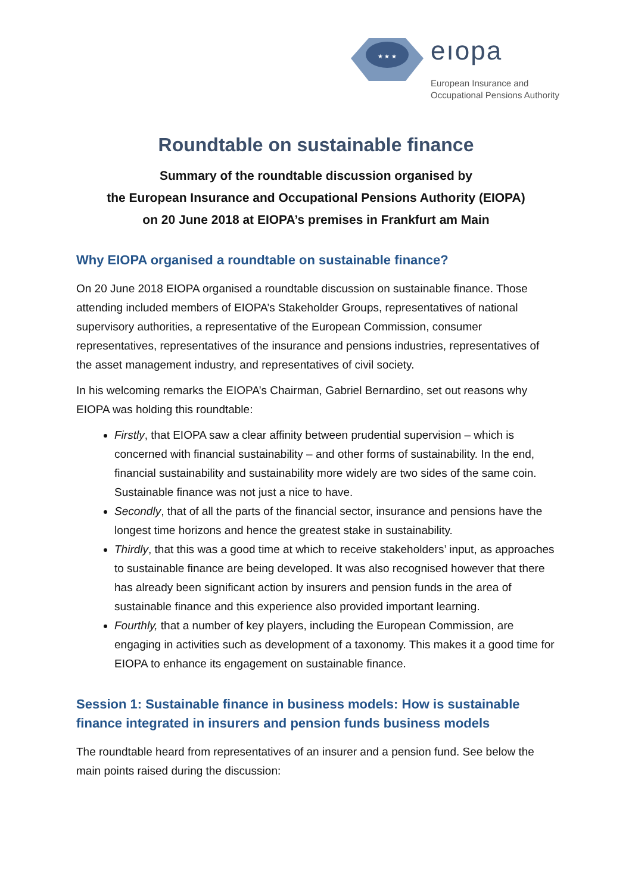★ ★ ★
eıopa
European Insurance and
Occupational Pensions Authority
Roundtable on sustainable finance
Summary of the roundtable discussion organised by
the European Insurance and Occupational Pensions Authority (EIOPA)
on 20 June 2018 at EIOPA’s premises in Frankfurt am Main
Why EIOPA organised a roundtable on sustainable finance?
On 20 June 2018 EIOPA organised a roundtable discussion on sustainable finance. Those attending included members of EIOPA’s Stakeholder Groups, representatives of national supervisory authorities, a representative of the European Commission, consumer representatives, representatives of the insurance and pensions industries, representatives of the asset management industry, and representatives of civil society.
In his welcoming remarks the EIOPA’s Chairman, Gabriel Bernardino, set out reasons why EIOPA was holding this roundtable:
Firstly, that EIOPA saw a clear affinity between prudential supervision – which is concerned with financial sustainability – and other forms of sustainability. In the end, financial sustainability and sustainability more widely are two sides of the same coin. Sustainable finance was not just a nice to have.
Secondly, that of all the parts of the financial sector, insurance and pensions have the longest time horizons and hence the greatest stake in sustainability.
Thirdly, that this was a good time at which to receive stakeholders’ input, as approaches to sustainable finance are being developed. It was also recognised however that there has already been significant action by insurers and pension funds in the area of sustainable finance and this experience also provided important learning.
Fourthly, that a number of key players, including the European Commission, are engaging in activities such as development of a taxonomy. This makes it a good time for EIOPA to enhance its engagement on sustainable finance.
Session 1: Sustainable finance in business models: How is sustainable finance integrated in insurers and pension funds business models
The roundtable heard from representatives of an insurer and a pension fund. See below the main points raised during the discussion: